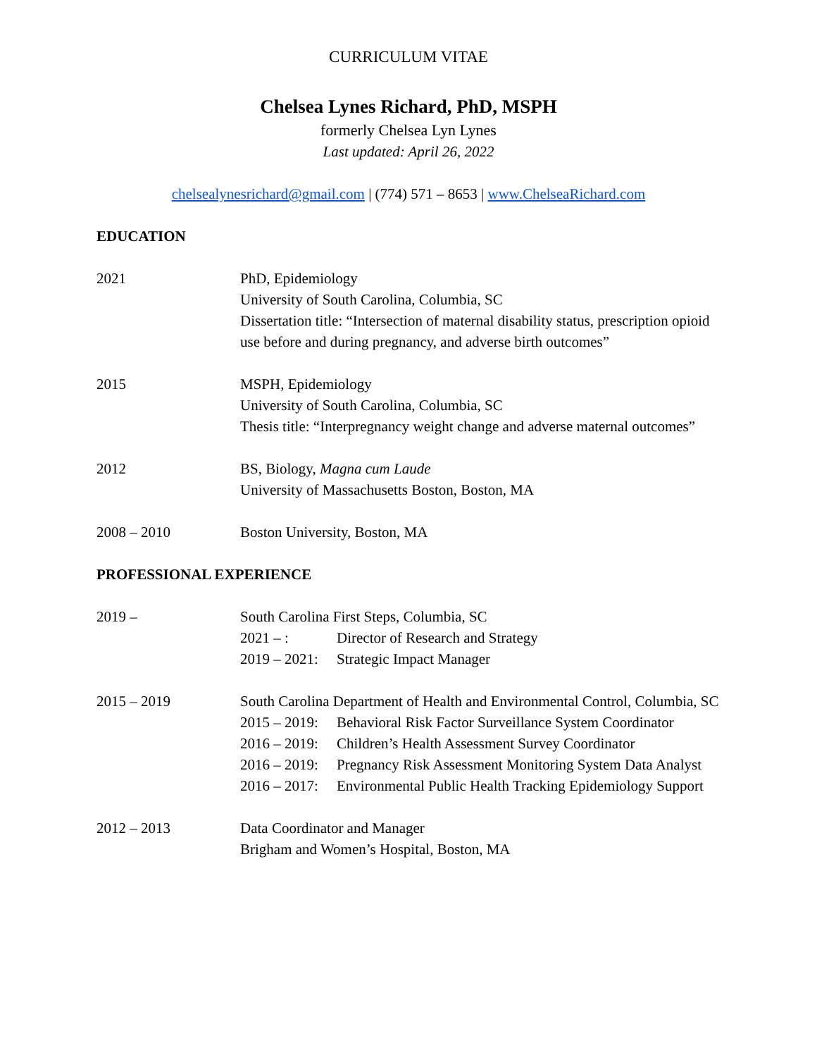CURRICULUM VITAE
Chelsea Lynes Richard, PhD, MSPH
formerly Chelsea Lyn Lynes
Last updated: April 26, 2022
chelsealynesrichard@gmail.com | (774) 571 – 8653 | www.ChelseaRichard.com
EDUCATION
2021 PhD, Epidemiology
University of South Carolina, Columbia, SC
Dissertation title: “Intersection of maternal disability status, prescription opioid use before and during pregnancy, and adverse birth outcomes”
2015 MSPH, Epidemiology
University of South Carolina, Columbia, SC
Thesis title: “Interpregnancy weight change and adverse maternal outcomes”
2012 BS, Biology, Magna cum Laude
University of Massachusetts Boston, Boston, MA
2008 – 2010 Boston University, Boston, MA
PROFESSIONAL EXPERIENCE
2019 – South Carolina First Steps, Columbia, SC
2021 – : Director of Research and Strategy
2019 – 2021:
Strategic Impact Manager
2015 – 2019 South Carolina Department of Health and Environmental Control, Columbia, SC
2015 – 2019:
Behavioral Risk Factor Surveillance System Coordinator
2016 – 2019:
Children’s Health Assessment Survey Coordinator
2016 – 2019:
Pregnancy Risk Assessment Monitoring System Data Analyst
2016 – 2017:
Environmental Public Health Tracking Epidemiology Support
2012 – 2013 Data Coordinator and Manager
Brigham and Women’s Hospital, Boston, MA